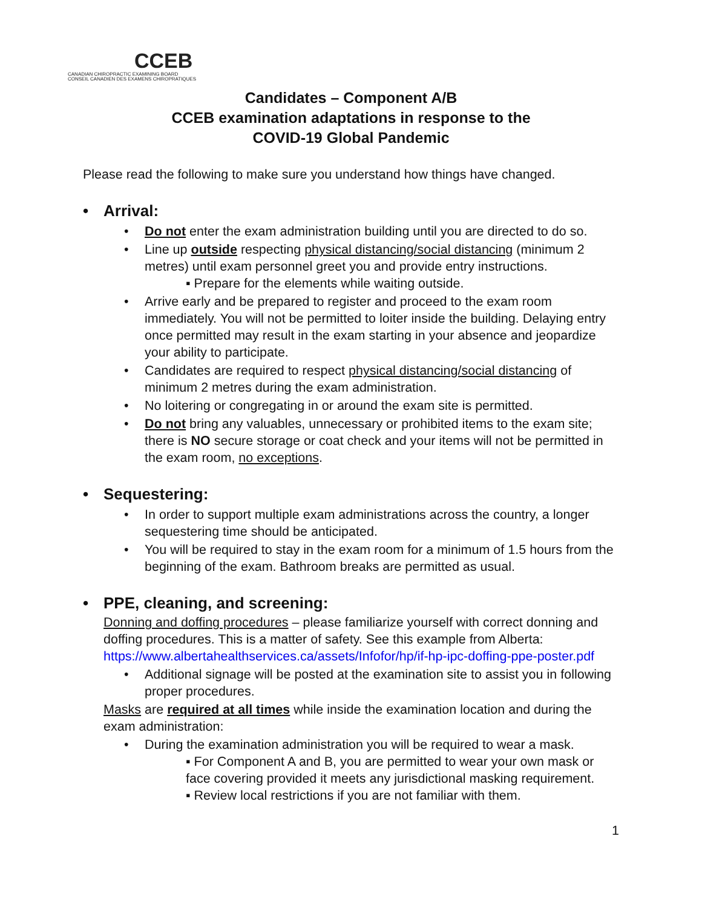CCEB
CANADIAN CHIROPRACTIC EXAMINING BOARD
CONSEIL CANADIEN DES EXAMENS CHIROPRATIQUES
Candidates – Component A/B
CCEB examination adaptations in response to the
COVID-19 Global Pandemic
Please read the following to make sure you understand how things have changed.
• Arrival:
• Do not enter the exam administration building until you are directed to do so.
• Line up outside respecting physical distancing/social distancing (minimum 2 metres) until exam personnel greet you and provide entry instructions.
▪ Prepare for the elements while waiting outside.
• Arrive early and be prepared to register and proceed to the exam room immediately. You will not be permitted to loiter inside the building. Delaying entry once permitted may result in the exam starting in your absence and jeopardize your ability to participate.
• Candidates are required to respect physical distancing/social distancing of minimum 2 metres during the exam administration.
• No loitering or congregating in or around the exam site is permitted.
• Do not bring any valuables, unnecessary or prohibited items to the exam site; there is NO secure storage or coat check and your items will not be permitted in the exam room, no exceptions.
• Sequestering:
• In order to support multiple exam administrations across the country, a longer sequestering time should be anticipated.
• You will be required to stay in the exam room for a minimum of 1.5 hours from the beginning of the exam. Bathroom breaks are permitted as usual.
• PPE, cleaning, and screening:
Donning and doffing procedures – please familiarize yourself with correct donning and doffing procedures. This is a matter of safety. See this example from Alberta: https://www.albertahealthservices.ca/assets/Infofor/hp/if-hp-ipc-doffing-ppe-poster.pdf
• Additional signage will be posted at the examination site to assist you in following proper procedures.
Masks are required at all times while inside the examination location and during the exam administration:
• During the examination administration you will be required to wear a mask.
▪ For Component A and B, you are permitted to wear your own mask or face covering provided it meets any jurisdictional masking requirement.
▪ Review local restrictions if you are not familiar with them.
1